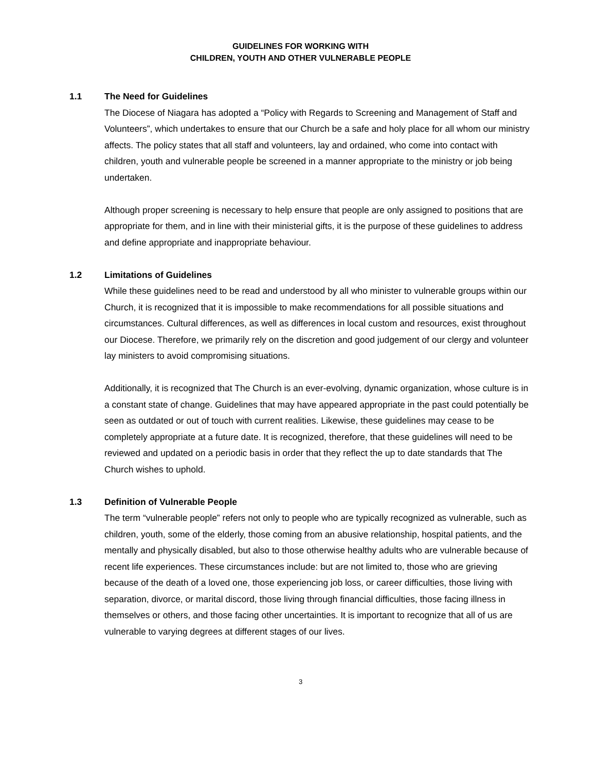GUIDELINES FOR WORKING WITH
CHILDREN, YOUTH AND OTHER VULNERABLE PEOPLE
1.1 The Need for Guidelines
The Diocese of Niagara has adopted a “Policy with Regards to Screening and Management of Staff and Volunteers”, which undertakes to ensure that our Church be a safe and holy place for all whom our ministry affects. The policy states that all staff and volunteers, lay and ordained, who come into contact with children, youth and vulnerable people be screened in a manner appropriate to the ministry or job being undertaken.
Although proper screening is necessary to help ensure that people are only assigned to positions that are appropriate for them, and in line with their ministerial gifts, it is the purpose of these guidelines to address and define appropriate and inappropriate behaviour.
1.2 Limitations of Guidelines
While these guidelines need to be read and understood by all who minister to vulnerable groups within our Church, it is recognized that it is impossible to make recommendations for all possible situations and circumstances. Cultural differences, as well as differences in local custom and resources, exist throughout our Diocese. Therefore, we primarily rely on the discretion and good judgement of our clergy and volunteer lay ministers to avoid compromising situations.
Additionally, it is recognized that The Church is an ever-evolving, dynamic organization, whose culture is in a constant state of change. Guidelines that may have appeared appropriate in the past could potentially be seen as outdated or out of touch with current realities. Likewise, these guidelines may cease to be completely appropriate at a future date. It is recognized, therefore, that these guidelines will need to be reviewed and updated on a periodic basis in order that they reflect the up to date standards that The Church wishes to uphold.
1.3 Definition of Vulnerable People
The term “vulnerable people” refers not only to people who are typically recognized as vulnerable, such as children, youth, some of the elderly, those coming from an abusive relationship, hospital patients, and the mentally and physically disabled, but also to those otherwise healthy adults who are vulnerable because of recent life experiences. These circumstances include: but are not limited to, those who are grieving because of the death of a loved one, those experiencing job loss, or career difficulties, those living with separation, divorce, or marital discord, those living through financial difficulties, those facing illness in themselves or others, and those facing other uncertainties. It is important to recognize that all of us are vulnerable to varying degrees at different stages of our lives.
3